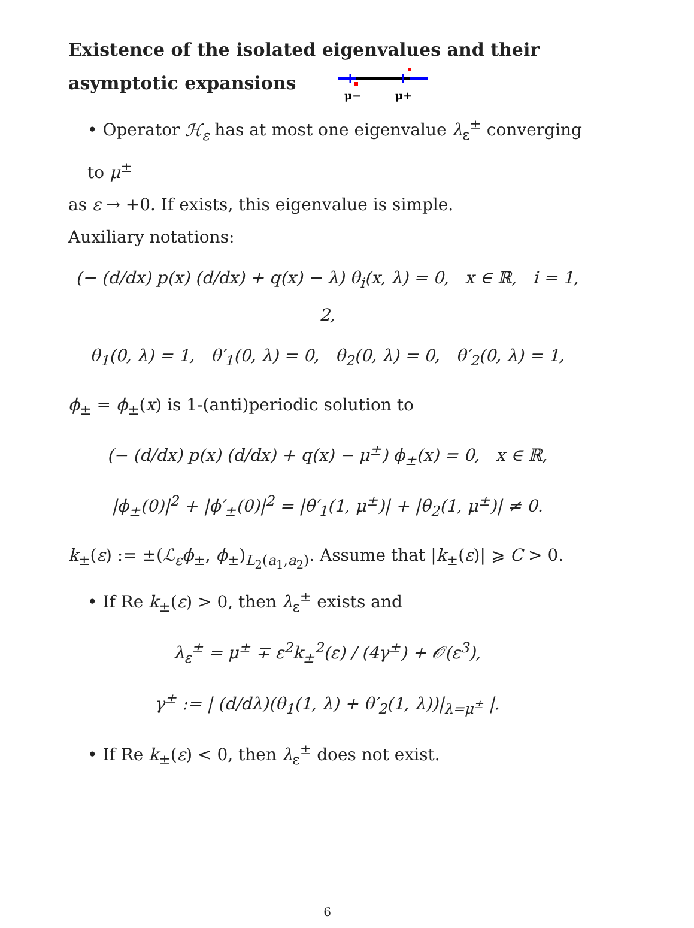Existence of the isolated eigenvalues and their asymptotic expansions
μ−
μ+
• Operator ℋ<sub>ε</sub> has at most one eigenvalue λ<sub>ε</sub><sup>±</sup> converging to μ<sup>±</sup>
as ε → +0. If exists, this eigenvalue is simple.
Auxiliary notations:
(− (d/dx) p(x) (d/dx) + q(x) − λ) θ<sub>i</sub>(x, λ) = 0, x ∈ ℝ, i = 1, 2,
θ<sub>1</sub>(0, λ) = 1, θ′<sub>1</sub>(0, λ) = 0, θ<sub>2</sub>(0, λ) = 0, θ′<sub>2</sub>(0, λ) = 1,
ϕ<sub>±</sub> = ϕ<sub>±</sub>(x) is 1-(anti)periodic solution to
(− (d/dx) p(x) (d/dx) + q(x) − μ<sup>±</sup>) ϕ<sub>±</sub>(x) = 0, x ∈ ℝ,
|ϕ<sub>±</sub>(0)|<sup>2</sup> + |ϕ′<sub>±</sub>(0)|<sup>2</sup> = |θ′<sub>1</sub>(1, μ<sup>±</sup>)| + |θ<sub>2</sub>(1, μ<sup>±</sup>)| ≠ 0.
k<sub>±</sub>(ε) := ±(ℒ<sub>ε</sub>ϕ<sub>±</sub>, ϕ<sub>±</sub>)<sub>L<sub>2</sub>(a<sub>1</sub>,a<sub>2</sub>)</sub>. Assume that |k<sub>±</sub>(ε)| ⩾ C > 0.
• If Re k<sub>±</sub>(ε) > 0, then λ<sub>ε</sub><sup>±</sup> exists and
λ<sub>ε</sub><sup>±</sup> = μ<sup>±</sup> ∓ ε<sup>2</sup>k<sub>±</sub><sup>2</sup>(ε) / (4γ<sup>±</sup>) + 𝒪(ε<sup>3</sup>),
γ<sup>±</sup> := | (d/dλ)(θ<sub>1</sub>(1, λ) + θ′<sub>2</sub>(1, λ))|<sub>λ=μ<sup>±</sup></sub> |.
• If Re k<sub>±</sub>(ε) < 0, then λ<sub>ε</sub><sup>±</sup> does not exist.
6